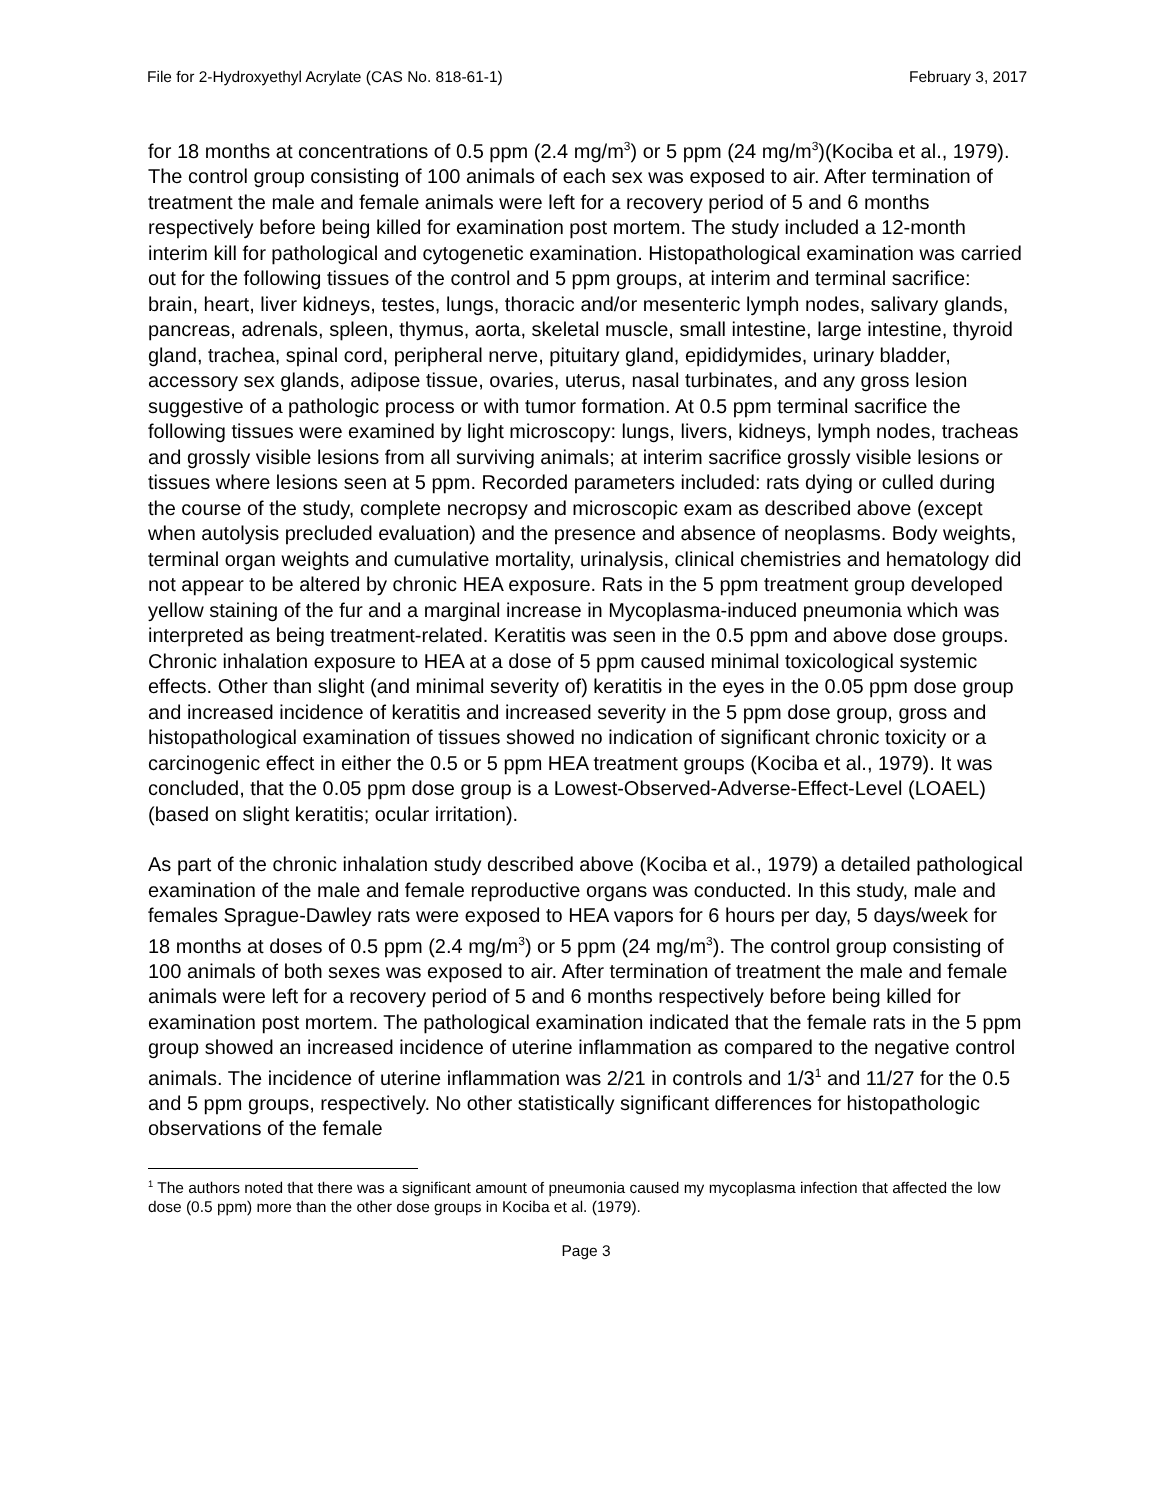File for 2-Hydroxyethyl Acrylate (CAS No. 818-61-1) February 3, 2017
for 18 months at concentrations of 0.5 ppm (2.4 mg/m<sup>3</sup>) or 5 ppm (24 mg/m<sup>3</sup>)(Kociba et al., 1979). The control group consisting of 100 animals of each sex was exposed to air. After termination of treatment the male and female animals were left for a recovery period of 5 and 6 months respectively before being killed for examination post mortem. The study included a 12-month interim kill for pathological and cytogenetic examination. Histopathological examination was carried out for the following tissues of the control and 5 ppm groups, at interim and terminal sacrifice: brain, heart, liver kidneys, testes, lungs, thoracic and/or mesenteric lymph nodes, salivary glands, pancreas, adrenals, spleen, thymus, aorta, skeletal muscle, small intestine, large intestine, thyroid gland, trachea, spinal cord, peripheral nerve, pituitary gland, epididymides, urinary bladder, accessory sex glands, adipose tissue, ovaries, uterus, nasal turbinates, and any gross lesion suggestive of a pathologic process or with tumor formation. At 0.5 ppm terminal sacrifice the following tissues were examined by light microscopy: lungs, livers, kidneys, lymph nodes, tracheas and grossly visible lesions from all surviving animals; at interim sacrifice grossly visible lesions or tissues where lesions seen at 5 ppm. Recorded parameters included: rats dying or culled during the course of the study, complete necropsy and microscopic exam as described above (except when autolysis precluded evaluation) and the presence and absence of neoplasms. Body weights, terminal organ weights and cumulative mortality, urinalysis, clinical chemistries and hematology did not appear to be altered by chronic HEA exposure. Rats in the 5 ppm treatment group developed yellow staining of the fur and a marginal increase in Mycoplasma-induced pneumonia which was interpreted as being treatment-related. Keratitis was seen in the 0.5 ppm and above dose groups. Chronic inhalation exposure to HEA at a dose of 5 ppm caused minimal toxicological systemic effects. Other than slight (and minimal severity of) keratitis in the eyes in the 0.05 ppm dose group and increased incidence of keratitis and increased severity in the 5 ppm dose group, gross and histopathological examination of tissues showed no indication of significant chronic toxicity or a carcinogenic effect in either the 0.5 or 5 ppm HEA treatment groups (Kociba et al., 1979). It was concluded, that the 0.05 ppm dose group is a Lowest-Observed-Adverse-Effect-Level (LOAEL)(based on slight keratitis; ocular irritation).
As part of the chronic inhalation study described above (Kociba et al., 1979) a detailed pathological examination of the male and female reproductive organs was conducted. In this study, male and females Sprague-Dawley rats were exposed to HEA vapors for 6 hours per day, 5 days/week for 18 months at doses of 0.5 ppm (2.4 mg/m<sup>3</sup>) or 5 ppm (24 mg/m<sup>3</sup>). The control group consisting of 100 animals of both sexes was exposed to air. After termination of treatment the male and female animals were left for a recovery period of 5 and 6 months respectively before being killed for examination post mortem. The pathological examination indicated that the female rats in the 5 ppm group showed an increased incidence of uterine inflammation as compared to the negative control animals. The incidence of uterine inflammation was 2/21 in controls and 1/3<sup>1</sup> and 11/27 for the 0.5 and 5 ppm groups, respectively. No other statistically significant differences for histopathologic observations of the female
<sup>1</sup> The authors noted that there was a significant amount of pneumonia caused my mycoplasma infection that affected the low dose (0.5 ppm) more than the other dose groups in Kociba et al. (1979).
Page 3